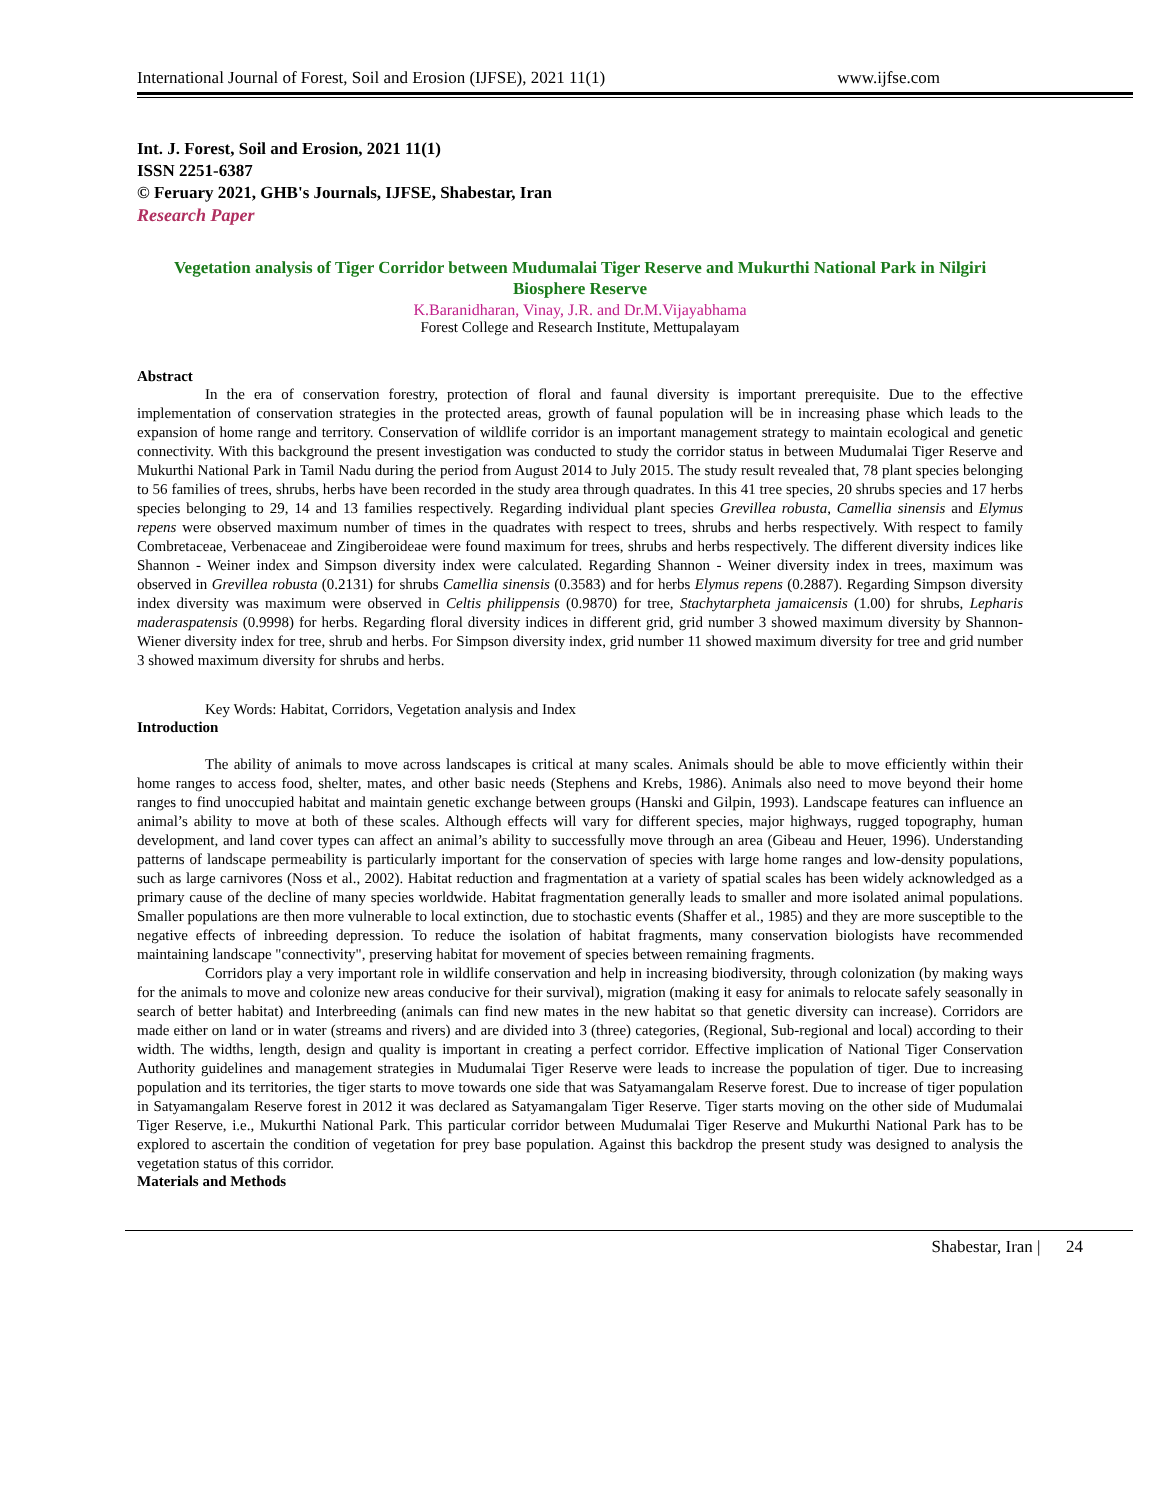International Journal of Forest, Soil and Erosion (IJFSE), 2021 11(1) www.ijfse.com
Int. J. Forest, Soil and Erosion, 2021 11(1)
ISSN 2251-6387
© Feruary 2021, GHB's Journals, IJFSE, Shabestar, Iran
Research Paper
Vegetation analysis of Tiger Corridor between Mudumalai Tiger Reserve and Mukurthi National Park in Nilgiri Biosphere Reserve
K.Baranidharan, Vinay, J.R. and Dr.M.Vijayabhama
Forest College and Research Institute, Mettupalayam
Abstract
In the era of conservation forestry, protection of floral and faunal diversity is important prerequisite. Due to the effective implementation of conservation strategies in the protected areas, growth of faunal population will be in increasing phase which leads to the expansion of home range and territory. Conservation of wildlife corridor is an important management strategy to maintain ecological and genetic connectivity. With this background the present investigation was conducted to study the corridor status in between Mudumalai Tiger Reserve and Mukurthi National Park in Tamil Nadu during the period from August 2014 to July 2015. The study result revealed that, 78 plant species belonging to 56 families of trees, shrubs, herbs have been recorded in the study area through quadrates. In this 41 tree species, 20 shrubs species and 17 herbs species belonging to 29, 14 and 13 families respectively. Regarding individual plant species Grevillea robusta, Camellia sinensis and Elymus repens were observed maximum number of times in the quadrates with respect to trees, shrubs and herbs respectively. With respect to family Combretaceae, Verbenaceae and Zingiberoideae were found maximum for trees, shrubs and herbs respectively. The different diversity indices like Shannon - Weiner index and Simpson diversity index were calculated. Regarding Shannon - Weiner diversity index in trees, maximum was observed in Grevillea robusta (0.2131) for shrubs Camellia sinensis (0.3583) and for herbs Elymus repens (0.2887). Regarding Simpson diversity index diversity was maximum were observed in Celtis philippensis (0.9870) for tree, Stachytarpheta jamaicensis (1.00) for shrubs, Lepharis maderaspatensis (0.9998) for herbs. Regarding floral diversity indices in different grid, grid number 3 showed maximum diversity by Shannon-Wiener diversity index for tree, shrub and herbs. For Simpson diversity index, grid number 11 showed maximum diversity for tree and grid number 3 showed maximum diversity for shrubs and herbs.
Key Words: Habitat, Corridors, Vegetation analysis and Index
Introduction
The ability of animals to move across landscapes is critical at many scales. Animals should be able to move efficiently within their home ranges to access food, shelter, mates, and other basic needs (Stephens and Krebs, 1986). Animals also need to move beyond their home ranges to find unoccupied habitat and maintain genetic exchange between groups (Hanski and Gilpin, 1993). Landscape features can influence an animal’s ability to move at both of these scales. Although effects will vary for different species, major highways, rugged topography, human development, and land cover types can affect an animal’s ability to successfully move through an area (Gibeau and Heuer, 1996). Understanding patterns of landscape permeability is particularly important for the conservation of species with large home ranges and low-density populations, such as large carnivores (Noss et al., 2002). Habitat reduction and fragmentation at a variety of spatial scales has been widely acknowledged as a primary cause of the decline of many species worldwide. Habitat fragmentation generally leads to smaller and more isolated animal populations. Smaller populations are then more vulnerable to local extinction, due to stochastic events (Shaffer et al., 1985) and they are more susceptible to the negative effects of inbreeding depression. To reduce the isolation of habitat fragments, many conservation biologists have recommended maintaining landscape "connectivity", preserving habitat for movement of species between remaining fragments.
Corridors play a very important role in wildlife conservation and help in increasing biodiversity, through colonization (by making ways for the animals to move and colonize new areas conducive for their survival), migration (making it easy for animals to relocate safely seasonally in search of better habitat) and Interbreeding (animals can find new mates in the new habitat so that genetic diversity can increase). Corridors are made either on land or in water (streams and rivers) and are divided into 3 (three) categories, (Regional, Sub-regional and local) according to their width. The widths, length, design and quality is important in creating a perfect corridor. Effective implication of National Tiger Conservation Authority guidelines and management strategies in Mudumalai Tiger Reserve were leads to increase the population of tiger. Due to increasing population and its territories, the tiger starts to move towards one side that was Satyamangalam Reserve forest. Due to increase of tiger population in Satyamangalam Reserve forest in 2012 it was declared as Satyamangalam Tiger Reserve. Tiger starts moving on the other side of Mudumalai Tiger Reserve, i.e., Mukurthi National Park. This particular corridor between Mudumalai Tiger Reserve and Mukurthi National Park has to be explored to ascertain the condition of vegetation for prey base population. Against this backdrop the present study was designed to analysis the vegetation status of this corridor.
Materials and Methods
Shabestar, Iran | 24